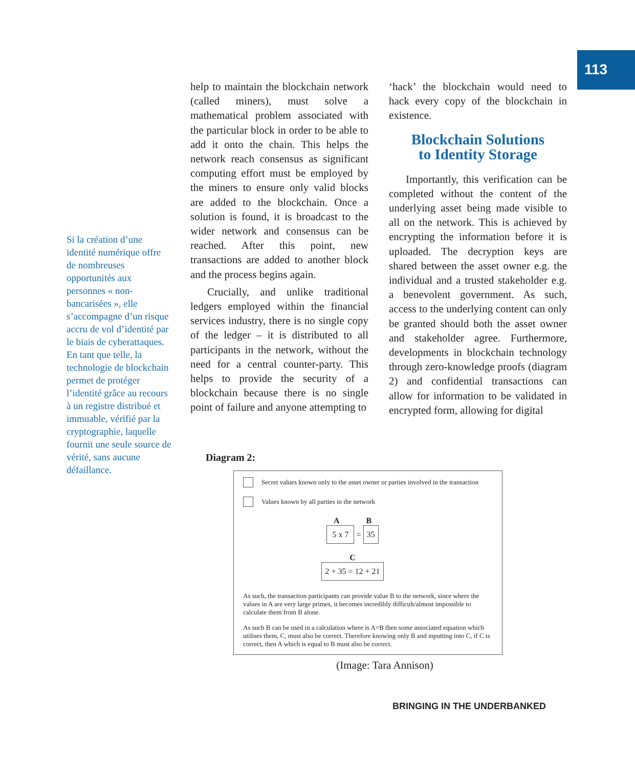113
Si la création d’une identité numérique offre de nombreuses opportunités aux personnes « non-bancarisées », elle s’accompagne d’un risque accru de vol d’identité par le biais de cyberattaques. En tant que telle, la technologie de blockchain permet de protéger l’identité grâce au recours à un registre distribué et immuable, vérifié par la cryptographie, laquelle fournit une seule source de vérité, sans aucune défaillance.
help to maintain the blockchain network (called miners), must solve a mathematical problem associated with the particular block in order to be able to add it onto the chain. This helps the network reach consensus as significant computing effort must be employed by the miners to ensure only valid blocks are added to the blockchain. Once a solution is found, it is broadcast to the wider network and consensus can be reached. After this point, new transactions are added to another block and the process begins again.
Crucially, and unlike traditional ledgers employed within the financial services industry, there is no single copy of the ledger – it is distributed to all participants in the network, without the need for a central counter-party. This helps to provide the security of a blockchain because there is no single point of failure and anyone attempting to
‘hack’ the blockchain would need to hack every copy of the blockchain in existence.
Blockchain Solutions
to Identity Storage
Importantly, this verification can be completed without the content of the underlying asset being made visible to all on the network. This is achieved by encrypting the information before it is uploaded. The decryption keys are shared between the asset owner e.g. the individual and a trusted stakeholder e.g. a benevolent government. As such, access to the underlying content can only be granted should both the asset owner and stakeholder agree. Furthermore, developments in blockchain technology through zero-knowledge proofs (diagram 2) and confidential transactions can allow for information to be validated in encrypted form, allowing for digital
Diagram 2:
Secret values known only to the asset owner or parties involved in the transaction
Values known by all parties in the network
A B
5 x 7 = 35
C
2 + 35 = 12 + 21
As such, the transaction participants can provide value B to the network, since where the values in A are very large primes, it becomes incredibly difficult/almost impossible to calculate them from B alone.
As such B can be used in a calculation where is A=B then some associated equation which utilises them, C, must also be correct. Therefore knowing only B and inputting into C, if C is correct, then A which is equal to B must also be correct.
(Image: Tara Annison)
BRINGING IN THE UNDERBANKED